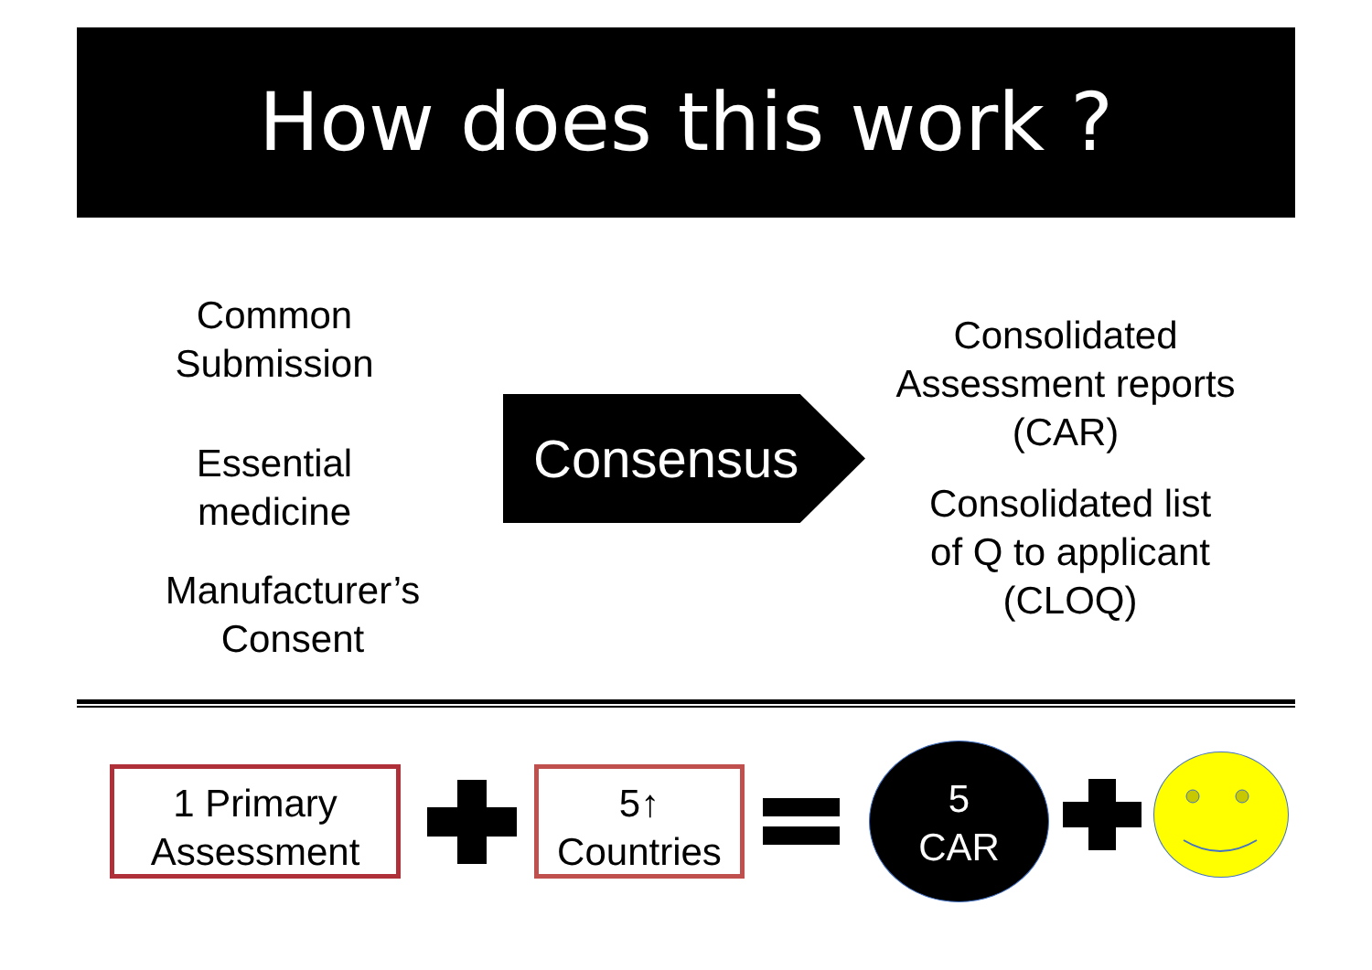How does this work ?
Common
Submission
Essential
medicine
Manufacturer’s
Consent
Consensus
Consolidated
Assessment reports
(CAR)
Consolidated list
of Q to applicant
(CLOQ)
1 Primary
Assessment
5↑
Countries
5
CAR